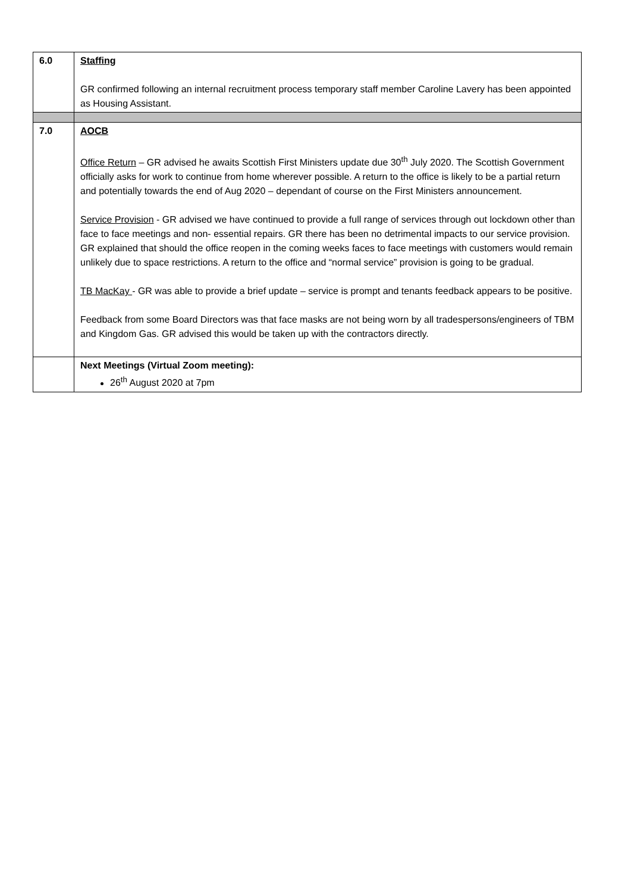| 6.0 | Staffing GR confirmed following an internal recruitment process temporary staff member Caroline Lavery has been appointed as Housing Assistant. |
| 7.0 | AOCB Office Return – GR advised he awaits Scottish First Ministers update due 30<sup>th</sup> July 2020. The Scottish Government officially asks for work to continue from home wherever possible. A return to the office is likely to be a partial return and potentially towards the end of Aug 2020 – dependant of course on the First Ministers announcement. Service Provision - GR advised we have continued to provide a full range of services through out lockdown other than face to face meetings and non- essential repairs. GR there has been no detrimental impacts to our service provision. GR explained that should the office reopen in the coming weeks faces to face meetings with customers would remain unlikely due to space restrictions. A return to the office and “normal service” provision is going to be gradual. TB MacKay - GR was able to provide a brief update – service is prompt and tenants feedback appears to be positive. Feedback from some Board Directors was that face masks are not being worn by all tradespersons/engineers of TBM and Kingdom Gas. GR advised this would be taken up with the contractors directly. |
| | Next Meetings (Virtual Zoom meeting): 26<sup>th</sup> August 2020 at 7pm |